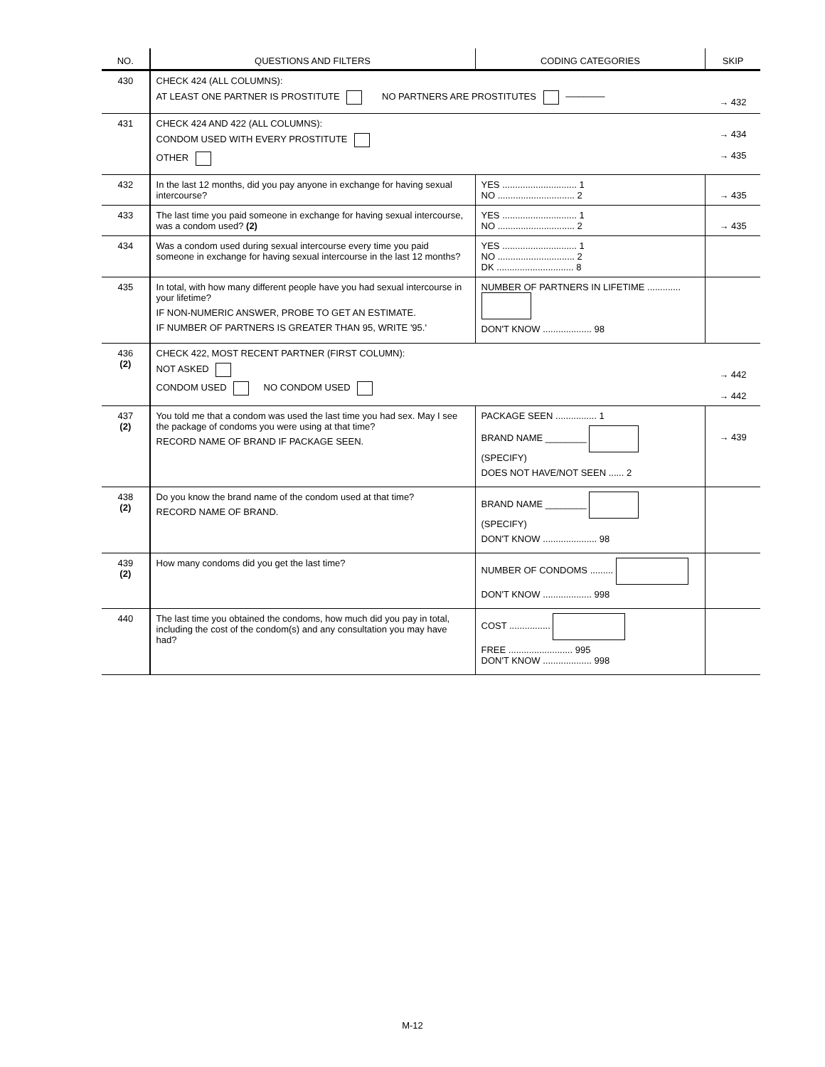| NO. | QUESTIONS AND FILTERS | CODING CATEGORIES | SKIP |
| --- | --- | --- | --- |
| 430 | CHECK 424 (ALL COLUMNS): AT LEAST ONE PARTNER IS PROSTITUTE NO PARTNERS ARE PROSTITUTES ────── | | → 432 |
| 431 | CHECK 424 AND 422 (ALL COLUMNS): CONDOM USED WITH EVERY PROSTITUTE OTHER | | → 434 → 435 |
| 432 | In the last 12 months, did you pay anyone in exchange for having sexual intercourse? | YES ............................. 1 NO .............................. 2 | → 435 |
| 433 | The last time you paid someone in exchange for having sexual intercourse, was a condom used? (2) | YES ............................. 1 NO .............................. 2 | → 435 |
| 434 | Was a condom used during sexual intercourse every time you paid someone in exchange for having sexual intercourse in the last 12 months? | YES ............................. 1 NO .............................. 2 DK .............................. 8 | |
| 435 | In total, with how many different people have you had sexual intercourse in your lifetime? IF NON-NUMERIC ANSWER, PROBE TO GET AN ESTIMATE. IF NUMBER OF PARTNERS IS GREATER THAN 95, WRITE '95.' | NUMBER OF PARTNERS IN LIFETIME ............. DON'T KNOW ................... 98 | |
| 436 (2) | CHECK 422, MOST RECENT PARTNER (FIRST COLUMN): NOT ASKED CONDOM USED NO CONDOM USED | | → 442 → 442 |
| 437 (2) | You told me that a condom was used the last time you had sex. May I see the package of condoms you were using at that time? RECORD NAME OF BRAND IF PACKAGE SEEN. | PACKAGE SEEN ................ 1 BRAND NAME ________ (SPECIFY) DOES NOT HAVE/NOT SEEN ...... 2 | → 439 |
| 438 (2) | Do you know the brand name of the condom used at that time? RECORD NAME OF BRAND. | BRAND NAME ________ (SPECIFY) DON'T KNOW ..................... 98 | |
| 439 (2) | How many condoms did you get the last time? | NUMBER OF CONDOMS ......... DON'T KNOW ................... 998 | |
| 440 | The last time you obtained the condoms, how much did you pay in total, including the cost of the condom(s) and any consultation you may have had? | COST ................ FREE ......................... 995 DON'T KNOW ................... 998 | |
M-12